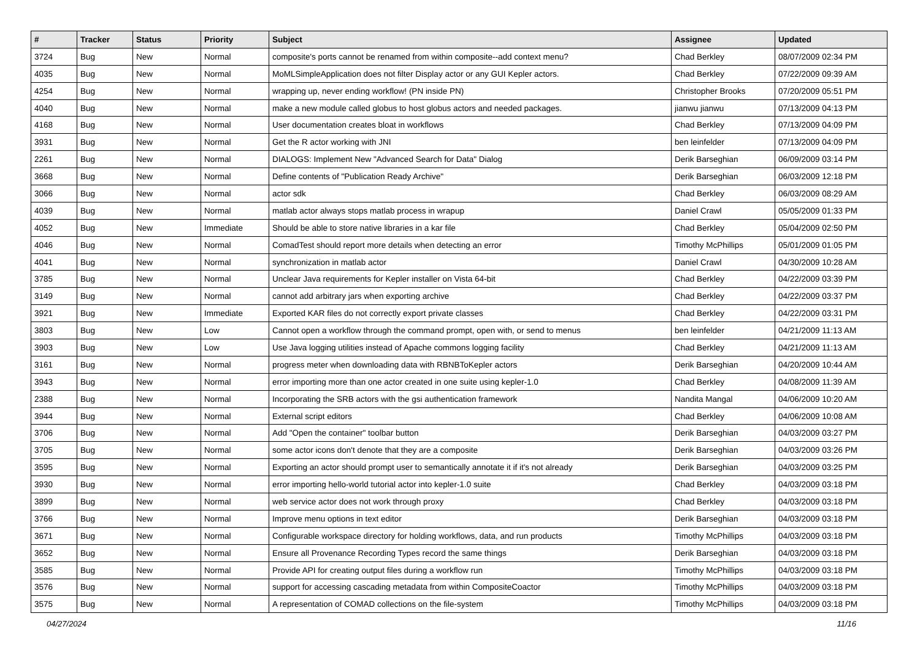| # | Tracker | Status | Priority | Subject | Assignee | Updated |
| --- | --- | --- | --- | --- | --- | --- |
| 3724 | Bug | New | Normal | composite's ports cannot be renamed from within composite--add context menu? | Chad Berkley | 08/07/2009 02:34 PM |
| 4035 | Bug | New | Normal | MoMLSimpleApplication does not filter Display actor or any GUI Kepler actors. | Chad Berkley | 07/22/2009 09:39 AM |
| 4254 | Bug | New | Normal | wrapping up, never ending workflow! (PN inside PN) | Christopher Brooks | 07/20/2009 05:51 PM |
| 4040 | Bug | New | Normal | make a new module called globus to host globus actors and needed packages. | jianwu jianwu | 07/13/2009 04:13 PM |
| 4168 | Bug | New | Normal | User documentation creates bloat in workflows | Chad Berkley | 07/13/2009 04:09 PM |
| 3931 | Bug | New | Normal | Get the R actor working with JNI | ben leinfelder | 07/13/2009 04:09 PM |
| 2261 | Bug | New | Normal | DIALOGS: Implement New "Advanced Search for Data" Dialog | Derik Barseghian | 06/09/2009 03:14 PM |
| 3668 | Bug | New | Normal | Define contents of "Publication Ready Archive" | Derik Barseghian | 06/03/2009 12:18 PM |
| 3066 | Bug | New | Normal | actor sdk | Chad Berkley | 06/03/2009 08:29 AM |
| 4039 | Bug | New | Normal | matlab actor always stops matlab process in wrapup | Daniel Crawl | 05/05/2009 01:33 PM |
| 4052 | Bug | New | Immediate | Should be able to store native libraries in a kar file | Chad Berkley | 05/04/2009 02:50 PM |
| 4046 | Bug | New | Normal | ComadTest should report more details when detecting an error | Timothy McPhillips | 05/01/2009 01:05 PM |
| 4041 | Bug | New | Normal | synchronization in matlab actor | Daniel Crawl | 04/30/2009 10:28 AM |
| 3785 | Bug | New | Normal | Unclear Java requirements for Kepler installer on Vista 64-bit | Chad Berkley | 04/22/2009 03:39 PM |
| 3149 | Bug | New | Normal | cannot add arbitrary jars when exporting archive | Chad Berkley | 04/22/2009 03:37 PM |
| 3921 | Bug | New | Immediate | Exported KAR files do not correctly export private classes | Chad Berkley | 04/22/2009 03:31 PM |
| 3803 | Bug | New | Low | Cannot open a workflow through the command prompt, open with, or send to menus | ben leinfelder | 04/21/2009 11:13 AM |
| 3903 | Bug | New | Low | Use Java logging utilities instead of Apache commons logging facility | Chad Berkley | 04/21/2009 11:13 AM |
| 3161 | Bug | New | Normal | progress meter when downloading data with RBNBToKepler actors | Derik Barseghian | 04/20/2009 10:44 AM |
| 3943 | Bug | New | Normal | error importing more than one actor created in one suite using kepler-1.0 | Chad Berkley | 04/08/2009 11:39 AM |
| 2388 | Bug | New | Normal | Incorporating the SRB actors with the gsi authentication framework | Nandita Mangal | 04/06/2009 10:20 AM |
| 3944 | Bug | New | Normal | External script editors | Chad Berkley | 04/06/2009 10:08 AM |
| 3706 | Bug | New | Normal | Add "Open the container" toolbar button | Derik Barseghian | 04/03/2009 03:27 PM |
| 3705 | Bug | New | Normal | some actor icons don't denote that they are a composite | Derik Barseghian | 04/03/2009 03:26 PM |
| 3595 | Bug | New | Normal | Exporting an actor should prompt user to semantically annotate it if it's not already | Derik Barseghian | 04/03/2009 03:25 PM |
| 3930 | Bug | New | Normal | error importing hello-world tutorial actor into kepler-1.0 suite | Chad Berkley | 04/03/2009 03:18 PM |
| 3899 | Bug | New | Normal | web service actor does not work through proxy | Chad Berkley | 04/03/2009 03:18 PM |
| 3766 | Bug | New | Normal | Improve menu options in text editor | Derik Barseghian | 04/03/2009 03:18 PM |
| 3671 | Bug | New | Normal | Configurable workspace directory for holding workflows, data, and run products | Timothy McPhillips | 04/03/2009 03:18 PM |
| 3652 | Bug | New | Normal | Ensure all Provenance Recording Types record the same things | Derik Barseghian | 04/03/2009 03:18 PM |
| 3585 | Bug | New | Normal | Provide API for creating output files during a workflow run | Timothy McPhillips | 04/03/2009 03:18 PM |
| 3576 | Bug | New | Normal | support for accessing cascading metadata from within CompositeCoactor | Timothy McPhillips | 04/03/2009 03:18 PM |
| 3575 | Bug | New | Normal | A representation of COMAD collections on the file-system | Timothy McPhillips | 04/03/2009 03:18 PM |
04/27/2024 11/16